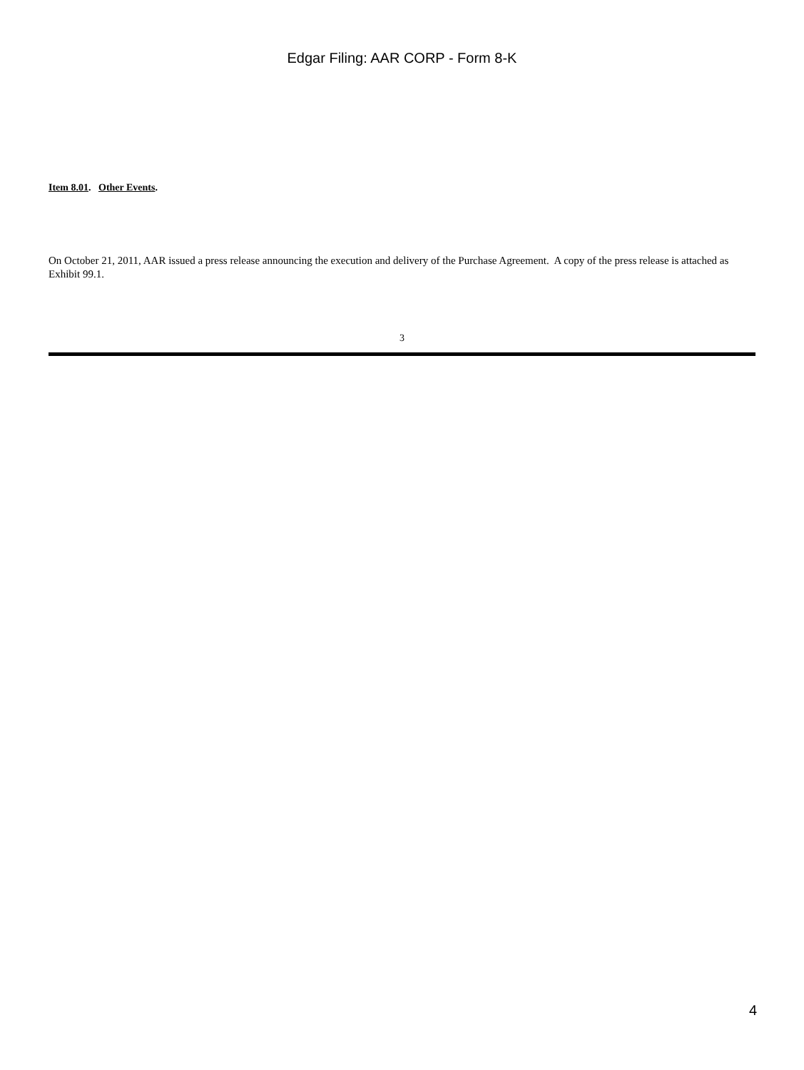Edgar Filing: AAR CORP - Form 8-K
Item 8.01. Other Events.
On October 21, 2011, AAR issued a press release announcing the execution and delivery of the Purchase Agreement. A copy of the press release is attached as Exhibit 99.1.
3
4